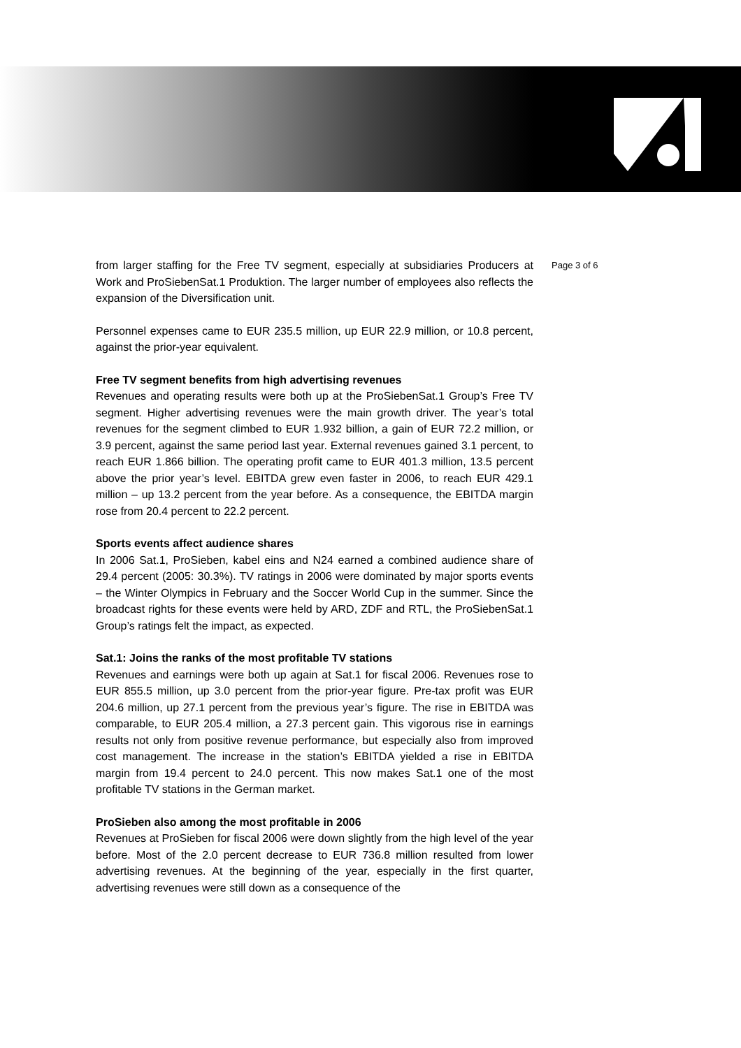from larger staffing for the Free TV segment, especially at subsidiaries Producers at Work and ProSiebenSat.1 Produktion. The larger number of employees also reflects the expansion of the Diversification unit.
Personnel expenses came to EUR 235.5 million, up EUR 22.9 million, or 10.8 percent, against the prior-year equivalent.
Free TV segment benefits from high advertising revenues
Revenues and operating results were both up at the ProSiebenSat.1 Group’s Free TV segment. Higher advertising revenues were the main growth driver. The year’s total revenues for the segment climbed to EUR 1.932 billion, a gain of EUR 72.2 million, or 3.9 percent, against the same period last year. External revenues gained 3.1 percent, to reach EUR 1.866 billion. The operating profit came to EUR 401.3 million, 13.5 percent above the prior year’s level. EBITDA grew even faster in 2006, to reach EUR 429.1 million – up 13.2 percent from the year before. As a consequence, the EBITDA margin rose from 20.4 percent to 22.2 percent.
Sports events affect audience shares
In 2006 Sat.1, ProSieben, kabel eins and N24 earned a combined audience share of 29.4 percent (2005: 30.3%). TV ratings in 2006 were dominated by major sports events – the Winter Olympics in February and the Soccer World Cup in the summer. Since the broadcast rights for these events were held by ARD, ZDF and RTL, the ProSiebenSat.1 Group’s ratings felt the impact, as expected.
Sat.1: Joins the ranks of the most profitable TV stations
Revenues and earnings were both up again at Sat.1 for fiscal 2006. Revenues rose to EUR 855.5 million, up 3.0 percent from the prior-year figure. Pre-tax profit was EUR 204.6 million, up 27.1 percent from the previous year’s figure. The rise in EBITDA was comparable, to EUR 205.4 million, a 27.3 percent gain. This vigorous rise in earnings results not only from positive revenue performance, but especially also from improved cost management. The increase in the station’s EBITDA yielded a rise in EBITDA margin from 19.4 percent to 24.0 percent. This now makes Sat.1 one of the most profitable TV stations in the German market.
ProSieben also among the most profitable in 2006
Revenues at ProSieben for fiscal 2006 were down slightly from the high level of the year before. Most of the 2.0 percent decrease to EUR 736.8 million resulted from lower advertising revenues. At the beginning of the year, especially in the first quarter, advertising revenues were still down as a consequence of the
Page 3 of 6